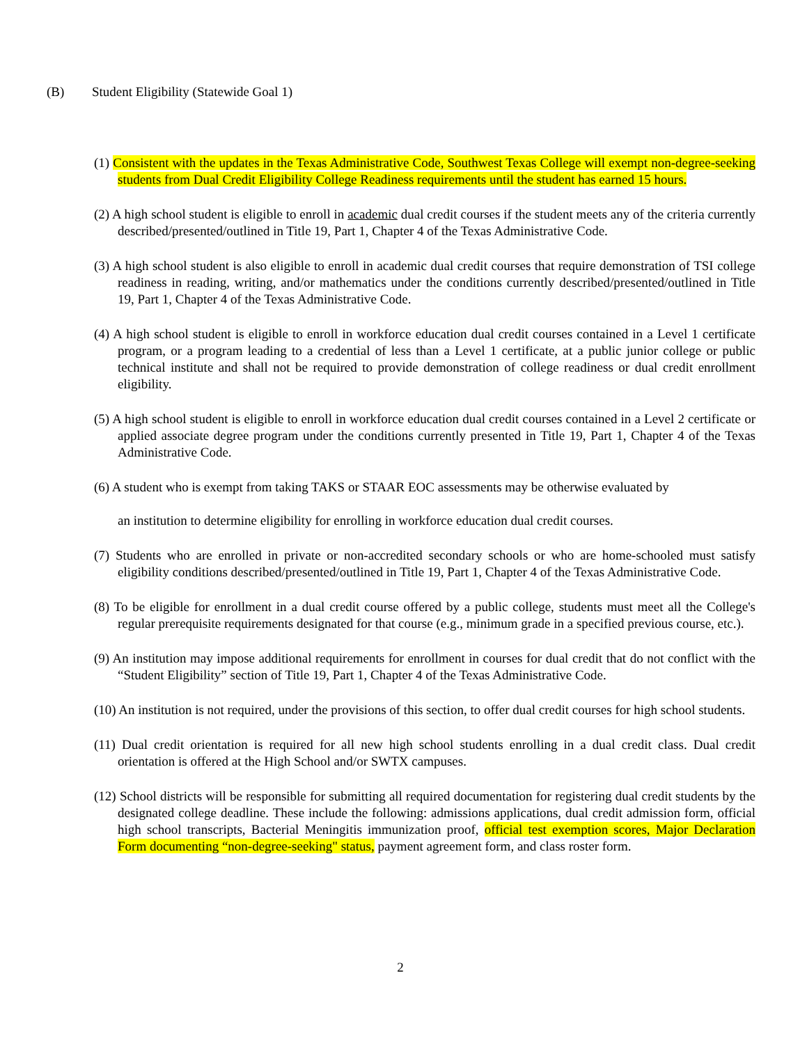(B) Student Eligibility (Statewide Goal 1)
(1) Consistent with the updates in the Texas Administrative Code, Southwest Texas College will exempt non-degree-seeking students from Dual Credit Eligibility College Readiness requirements until the student has earned 15 hours.
(2) A high school student is eligible to enroll in academic dual credit courses if the student meets any of the criteria currently described/presented/outlined in Title 19, Part 1, Chapter 4 of the Texas Administrative Code.
(3) A high school student is also eligible to enroll in academic dual credit courses that require demonstration of TSI college readiness in reading, writing, and/or mathematics under the conditions currently described/presented/outlined in Title 19, Part 1, Chapter 4 of the Texas Administrative Code.
(4) A high school student is eligible to enroll in workforce education dual credit courses contained in a Level 1 certificate program, or a program leading to a credential of less than a Level 1 certificate, at a public junior college or public technical institute and shall not be required to provide demonstration of college readiness or dual credit enrollment eligibility.
(5) A high school student is eligible to enroll in workforce education dual credit courses contained in a Level 2 certificate or applied associate degree program under the conditions currently presented in Title 19, Part 1, Chapter 4 of the Texas Administrative Code.
(6) A student who is exempt from taking TAKS or STAAR EOC assessments may be otherwise evaluated by
an institution to determine eligibility for enrolling in workforce education dual credit courses.
(7) Students who are enrolled in private or non-accredited secondary schools or who are home-schooled must satisfy eligibility conditions described/presented/outlined in Title 19, Part 1, Chapter 4 of the Texas Administrative Code.
(8) To be eligible for enrollment in a dual credit course offered by a public college, students must meet all the College's regular prerequisite requirements designated for that course (e.g., minimum grade in a specified previous course, etc.).
(9) An institution may impose additional requirements for enrollment in courses for dual credit that do not conflict with the “Student Eligibility” section of Title 19, Part 1, Chapter 4 of the Texas Administrative Code.
(10) An institution is not required, under the provisions of this section, to offer dual credit courses for high school students.
(11) Dual credit orientation is required for all new high school students enrolling in a dual credit class. Dual credit orientation is offered at the High School and/or SWTX campuses.
(12) School districts will be responsible for submitting all required documentation for registering dual credit students by the designated college deadline. These include the following: admissions applications, dual credit admission form, official high school transcripts, Bacterial Meningitis immunization proof, official test exemption scores, Major Declaration Form documenting “non-degree-seeking" status, payment agreement form, and class roster form.
2